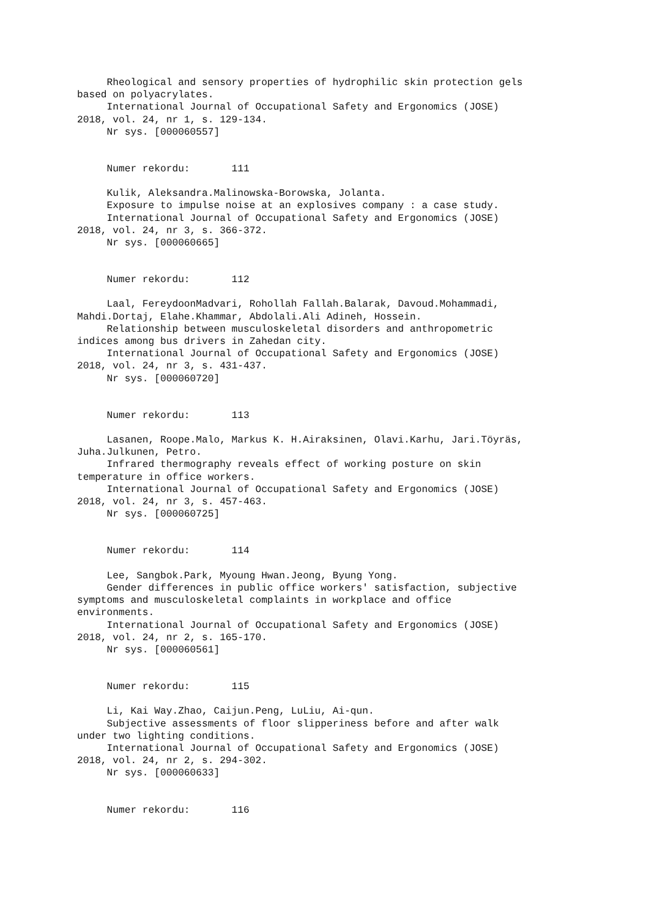Rheological and sensory properties of hydrophilic skin protection gels
based on polyacrylates.
International Journal of Occupational Safety and Ergonomics (JOSE)
2018, vol. 24, nr 1, s. 129-134.
Nr sys. [000060557]
Numer rekordu: 111
Kulik, Aleksandra.Malinowska-Borowska, Jolanta.
Exposure to impulse noise at an explosives company : a case study.
International Journal of Occupational Safety and Ergonomics (JOSE)
2018, vol. 24, nr 3, s. 366-372.
Nr sys. [000060665]
Numer rekordu: 112
Laal, FereydoonMadvari, Rohollah Fallah.Balarak, Davoud.Mohammadi,
Mahdi.Dortaj, Elahe.Khammar, Abdolali.Ali Adineh, Hossein.
Relationship between musculoskeletal disorders and anthropometric
indices among bus drivers in Zahedan city.
International Journal of Occupational Safety and Ergonomics (JOSE)
2018, vol. 24, nr 3, s. 431-437.
Nr sys. [000060720]
Numer rekordu: 113
Lasanen, Roope.Malo, Markus K. H.Airaksinen, Olavi.Karhu, Jari.Töyräs,
Juha.Julkunen, Petro.
Infrared thermography reveals effect of working posture on skin
temperature in office workers.
International Journal of Occupational Safety and Ergonomics (JOSE)
2018, vol. 24, nr 3, s. 457-463.
Nr sys. [000060725]
Numer rekordu: 114
Lee, Sangbok.Park, Myoung Hwan.Jeong, Byung Yong.
Gender differences in public office workers' satisfaction, subjective
symptoms and musculoskeletal complaints in workplace and office
environments.
International Journal of Occupational Safety and Ergonomics (JOSE)
2018, vol. 24, nr 2, s. 165-170.
Nr sys. [000060561]
Numer rekordu: 115
Li, Kai Way.Zhao, Caijun.Peng, LuLiu, Ai-qun.
Subjective assessments of floor slipperiness before and after walk
under two lighting conditions.
International Journal of Occupational Safety and Ergonomics (JOSE)
2018, vol. 24, nr 2, s. 294-302.
Nr sys. [000060633]
Numer rekordu: 116